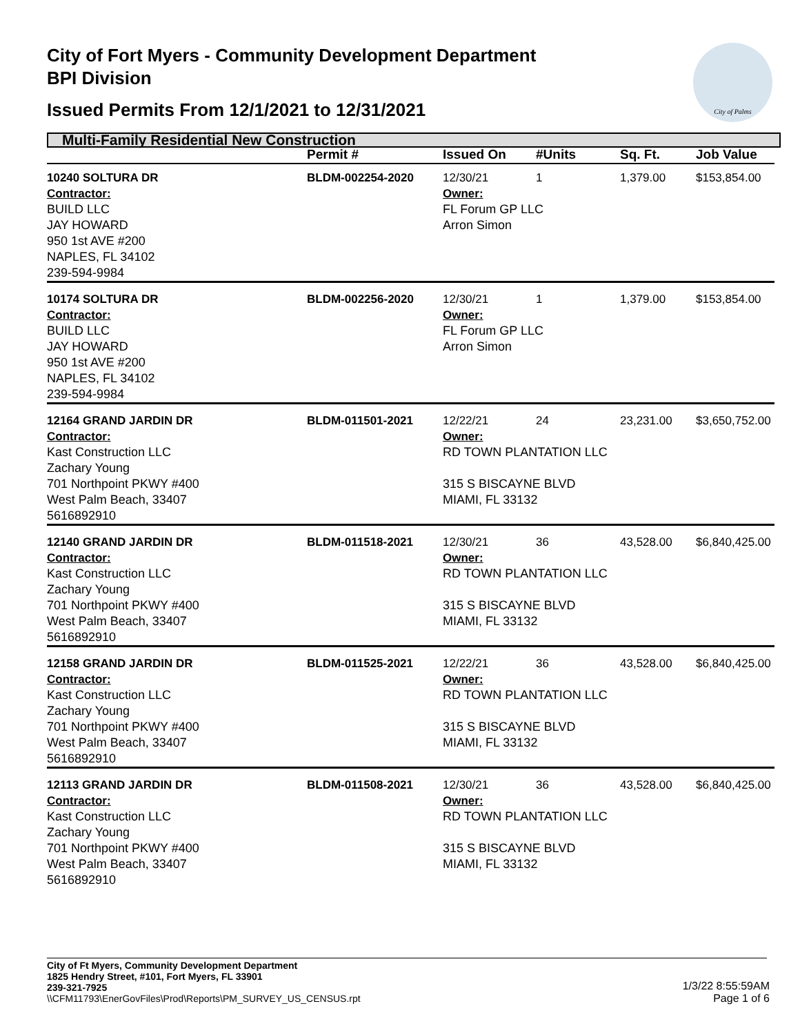City of Fort Myers - Community Development Department
BPI Division
Issued Permits From 12/1/2021 to 12/31/2021
City of Palms
Multi-Family Residential New Construction
| | Permit # | Issued On | #Units | Sq. Ft. | Job Value |
| --- | --- | --- | --- | --- | --- |
| 10240 SOLTURA DR | BLDM-002254-2020 | 12/30/21 | 1 | 1,379.00 | $153,854.00 |
| Contractor: BUILD LLC JAY HOWARD 950 1st AVE #200 NAPLES, FL 34102 239-594-9984 | | Owner: FL Forum GP LLC Arron Simon | | | |
| 10174 SOLTURA DR | BLDM-002256-2020 | 12/30/21 | 1 | 1,379.00 | $153,854.00 |
| Contractor: BUILD LLC JAY HOWARD 950 1st AVE #200 NAPLES, FL 34102 239-594-9984 | | Owner: FL Forum GP LLC Arron Simon | | | |
| 12164 GRAND JARDIN DR | BLDM-011501-2021 | 12/22/21 | 24 | 23,231.00 | $3,650,752.00 |
| Contractor: Kast Construction LLC Zachary Young 701 Northpoint PKWY #400 West Palm Beach, 33407 5616892910 | | Owner: RD TOWN PLANTATION LLC 315 S BISCAYNE BLVD MIAMI, FL 33132 | | | |
| 12140 GRAND JARDIN DR | BLDM-011518-2021 | 12/30/21 | 36 | 43,528.00 | $6,840,425.00 |
| Contractor: Kast Construction LLC Zachary Young 701 Northpoint PKWY #400 West Palm Beach, 33407 5616892910 | | Owner: RD TOWN PLANTATION LLC 315 S BISCAYNE BLVD MIAMI, FL 33132 | | | |
| 12158 GRAND JARDIN DR | BLDM-011525-2021 | 12/22/21 | 36 | 43,528.00 | $6,840,425.00 |
| Contractor: Kast Construction LLC Zachary Young 701 Northpoint PKWY #400 West Palm Beach, 33407 5616892910 | | Owner: RD TOWN PLANTATION LLC 315 S BISCAYNE BLVD MIAMI, FL 33132 | | | |
| 12113 GRAND JARDIN DR | BLDM-011508-2021 | 12/30/21 | 36 | 43,528.00 | $6,840,425.00 |
| Contractor: Kast Construction LLC Zachary Young 701 Northpoint PKWY #400 West Palm Beach, 33407 5616892910 | | Owner: RD TOWN PLANTATION LLC 315 S BISCAYNE BLVD MIAMI, FL 33132 | | | |
City of Ft Myers, Community Development Department
1825 Hendry Street, #101, Fort Myers, FL 33901
239-321-7925
\\CFM11793\EnerGovFiles\Prod\Reports\PM_SURVEY_US_CENSUS.rpt
1/3/22 8:55:59AM
Page 1 of 6